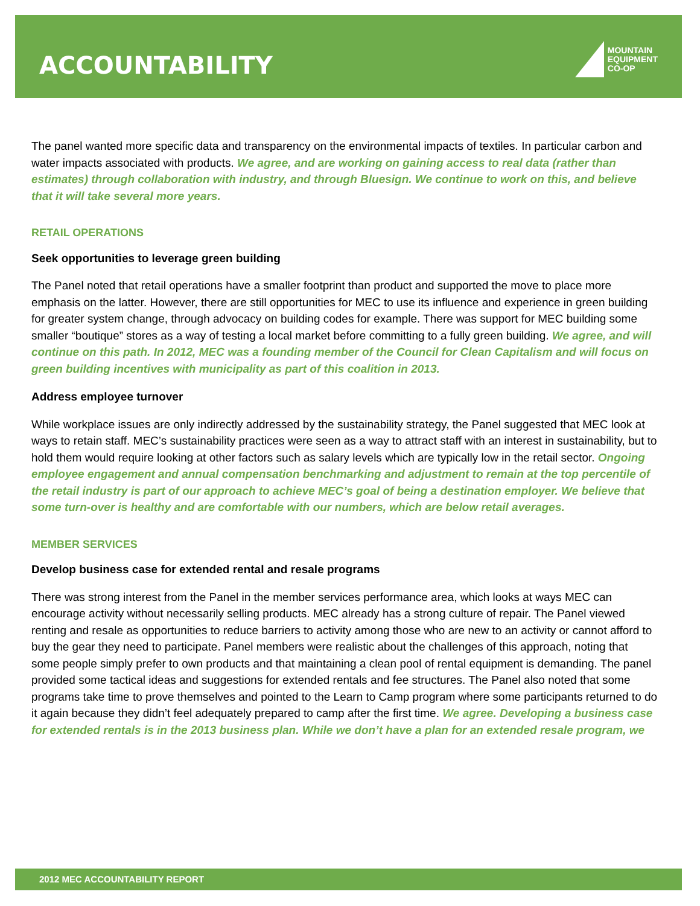ACCOUNTABILITY
MOUNTAIN
EQUIPMENT
CO-OP
The panel wanted more specific data and transparency on the environmental impacts of textiles. In particular carbon and water impacts associated with products. We agree, and are working on gaining access to real data (rather than estimates) through collaboration with industry, and through Bluesign. We continue to work on this, and believe that it will take several more years.
RETAIL OPERATIONS
Seek opportunities to leverage green building
The Panel noted that retail operations have a smaller footprint than product and supported the move to place more emphasis on the latter. However, there are still opportunities for MEC to use its influence and experience in green building for greater system change, through advocacy on building codes for example. There was support for MEC building some smaller “boutique” stores as a way of testing a local market before committing to a fully green building. We agree, and will continue on this path. In 2012, MEC was a founding member of the Council for Clean Capitalism and will focus on green building incentives with municipality as part of this coalition in 2013.
Address employee turnover
While workplace issues are only indirectly addressed by the sustainability strategy, the Panel suggested that MEC look at ways to retain staff. MEC’s sustainability practices were seen as a way to attract staff with an interest in sustainability, but to hold them would require looking at other factors such as salary levels which are typically low in the retail sector. Ongoing employee engagement and annual compensation benchmarking and adjustment to remain at the top percentile of the retail industry is part of our approach to achieve MEC’s goal of being a destination employer. We believe that some turn-over is healthy and are comfortable with our numbers, which are below retail averages.
MEMBER SERVICES
Develop business case for extended rental and resale programs
There was strong interest from the Panel in the member services performance area, which looks at ways MEC can encourage activity without necessarily selling products. MEC already has a strong culture of repair. The Panel viewed renting and resale as opportunities to reduce barriers to activity among those who are new to an activity or cannot afford to buy the gear they need to participate. Panel members were realistic about the challenges of this approach, noting that some people simply prefer to own products and that maintaining a clean pool of rental equipment is demanding. The panel provided some tactical ideas and suggestions for extended rentals and fee structures. The Panel also noted that some programs take time to prove themselves and pointed to the Learn to Camp program where some participants returned to do it again because they didn’t feel adequately prepared to camp after the first time. We agree. Developing a business case for extended rentals is in the 2013 business plan. While we don’t have a plan for an extended resale program, we
2012 MEC ACCOUNTABILITY REPORT